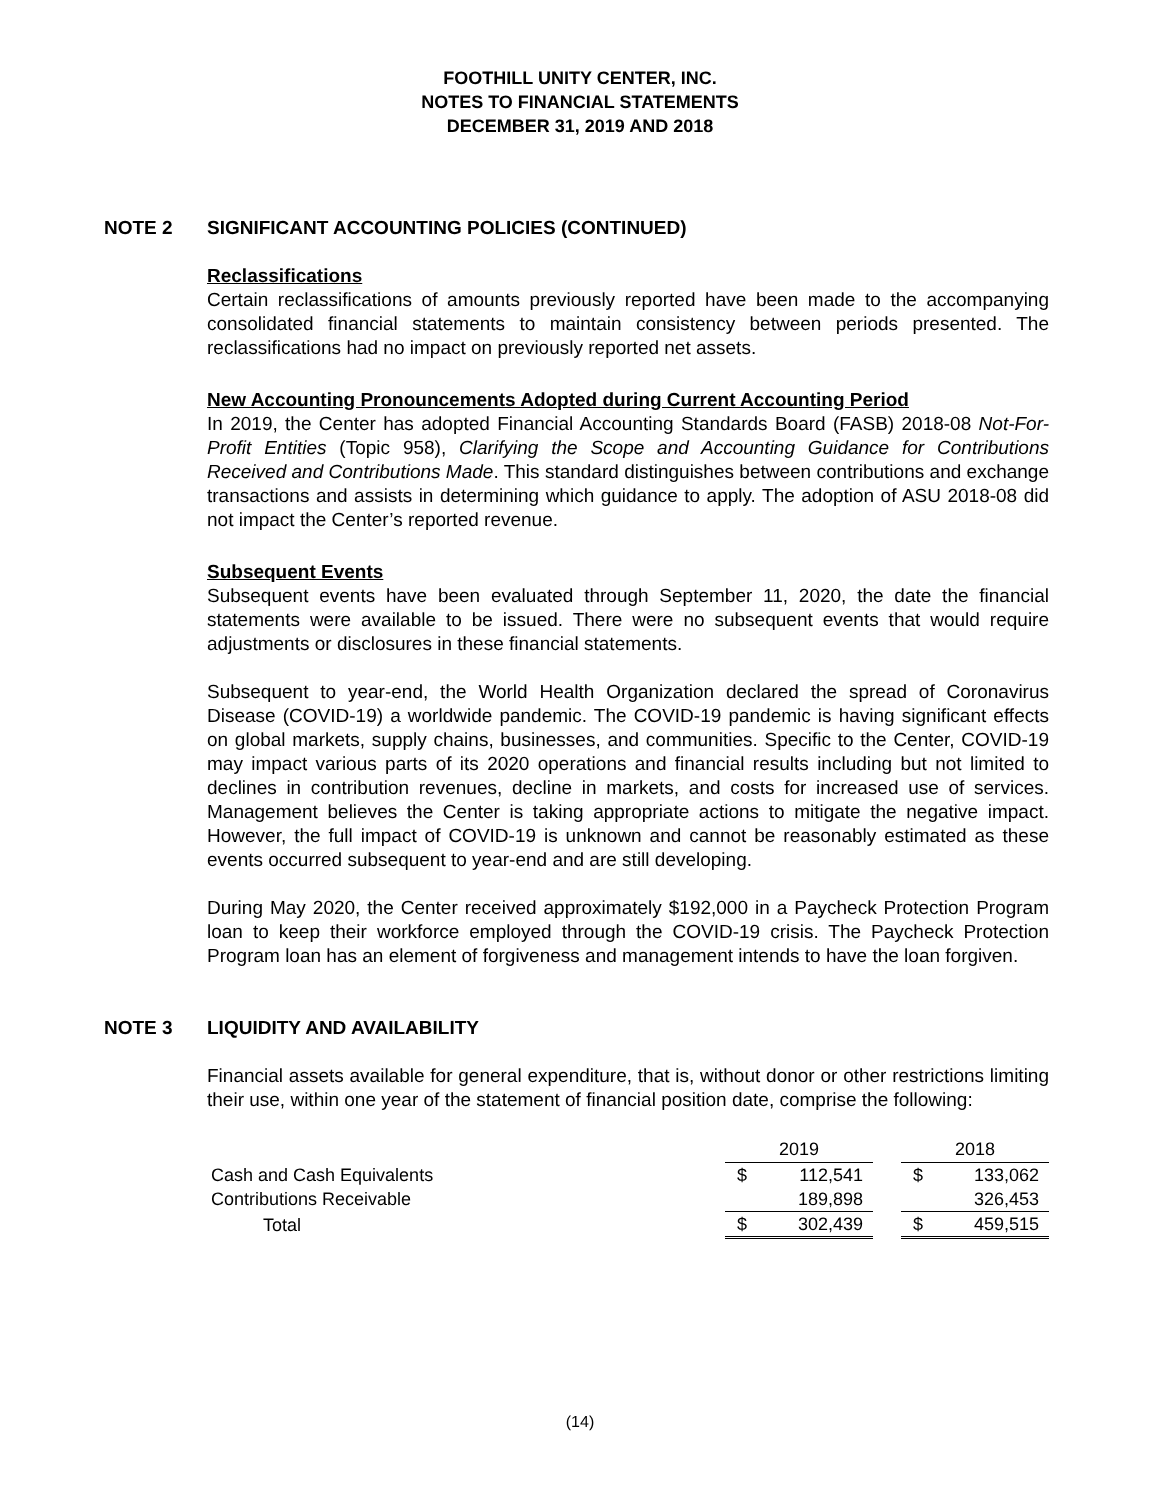FOOTHILL UNITY CENTER, INC.
NOTES TO FINANCIAL STATEMENTS
DECEMBER 31, 2019 AND 2018
NOTE 2 SIGNIFICANT ACCOUNTING POLICIES (CONTINUED)
Reclassifications
Certain reclassifications of amounts previously reported have been made to the accompanying consolidated financial statements to maintain consistency between periods presented. The reclassifications had no impact on previously reported net assets.
New Accounting Pronouncements Adopted during Current Accounting Period
In 2019, the Center has adopted Financial Accounting Standards Board (FASB) 2018-08 Not-For-Profit Entities (Topic 958), Clarifying the Scope and Accounting Guidance for Contributions Received and Contributions Made. This standard distinguishes between contributions and exchange transactions and assists in determining which guidance to apply. The adoption of ASU 2018-08 did not impact the Center’s reported revenue.
Subsequent Events
Subsequent events have been evaluated through September 11, 2020, the date the financial statements were available to be issued. There were no subsequent events that would require adjustments or disclosures in these financial statements.
Subsequent to year-end, the World Health Organization declared the spread of Coronavirus Disease (COVID-19) a worldwide pandemic. The COVID-19 pandemic is having significant effects on global markets, supply chains, businesses, and communities. Specific to the Center, COVID-19 may impact various parts of its 2020 operations and financial results including but not limited to declines in contribution revenues, decline in markets, and costs for increased use of services. Management believes the Center is taking appropriate actions to mitigate the negative impact. However, the full impact of COVID-19 is unknown and cannot be reasonably estimated as these events occurred subsequent to year-end and are still developing.
During May 2020, the Center received approximately $192,000 in a Paycheck Protection Program loan to keep their workforce employed through the COVID-19 crisis. The Paycheck Protection Program loan has an element of forgiveness and management intends to have the loan forgiven.
NOTE 3 LIQUIDITY AND AVAILABILITY
Financial assets available for general expenditure, that is, without donor or other restrictions limiting their use, within one year of the statement of financial position date, comprise the following:
| | 2019 | | | 2018 | |
| --- | --- | --- | --- | --- | --- |
| Cash and Cash Equivalents | $ | 112,541 | | $ | 133,062 |
| Contributions Receivable | | 189,898 | | | 326,453 |
| Total | $ | 302,439 | | $ | 459,515 |
(14)